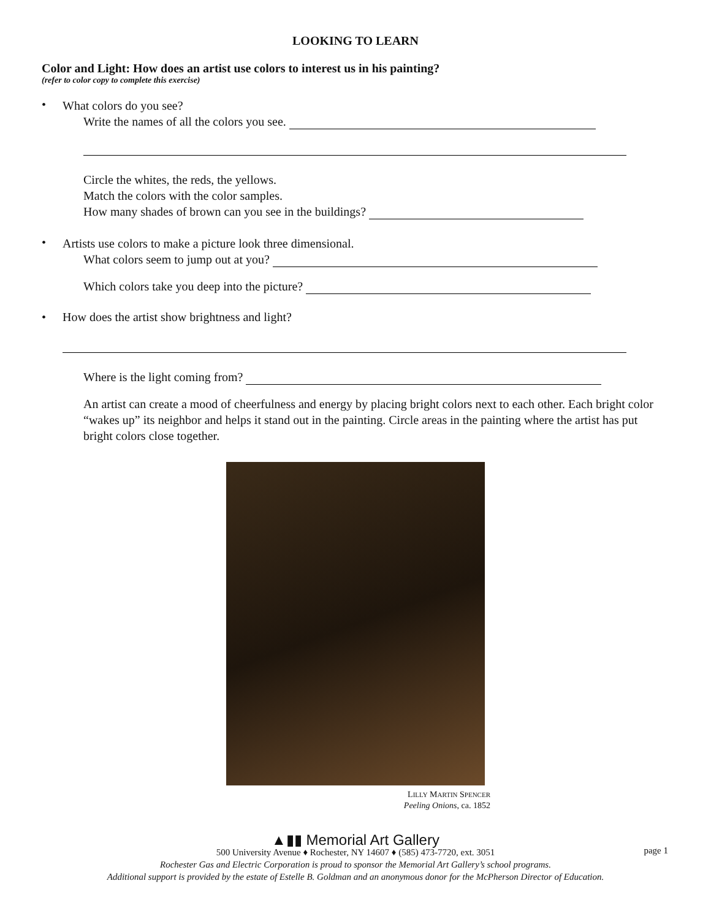LOOKING TO LEARN
Color and Light: How does an artist use colors to interest us in his painting?
(refer to color copy to complete this exercise)
•
What colors do you see?
Write the names of all the colors you see.
Circle the whites, the reds, the yellows.
Match the colors with the color samples.
How many shades of brown can you see in the buildings?
•
Artists use colors to make a picture look three dimensional.
What colors seem to jump out at you?
Which colors take you deep into the picture?
• How does the artist show brightness and light?
Where is the light coming from?
An artist can create a mood of cheerfulness and energy by placing bright colors next to each other. Each bright color “wakes up” its neighbor and helps it stand out in the painting. Circle areas in the painting where the artist has put bright colors close together.
LILLY MARTIN SPENCER
Peeling Onions, ca. 1852
▲▮▮ Memorial Art Gallery
500 University Avenue ♦ Rochester, NY 14607 ♦ (585) 473-7720, ext. 3051
Rochester Gas and Electric Corporation is proud to sponsor the Memorial Art Gallery’s school programs.
Additional support is provided by the estate of Estelle B. Goldman and an anonymous donor for the McPherson Director of Education.
page 1